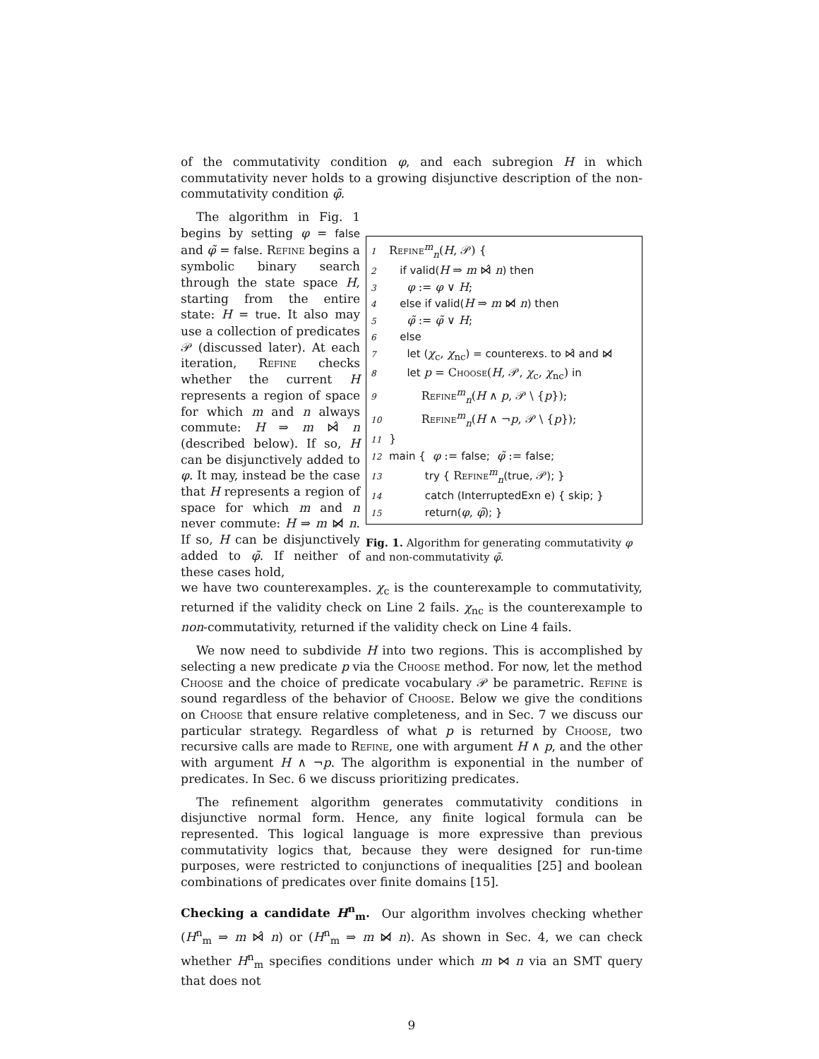of the commutativity condition φ, and each subregion H in which commutativity never holds to a growing disjunctive description of the non-commutativity condition φ̃.
The algorithm in Fig. 1 begins by setting φ = false and φ̃ = false. Refine begins a symbolic binary search through the state space H, starting from the entire state: H = true. It also may use a collection of predicates 𝒫 (discussed later). At each iteration, Refine checks whether the current H represents a region of space for which m and n always commute: H ⇒ m ⋈̂ n (described below). If so, H can be disjunctively added to φ. It may, instead be the case that H represents a region of space for which m and n never commute: H ⇒ m ⋈̸ n. If so, H can be disjunctively added to φ̃. If neither of these cases hold,
1 Refine<sup>m</sup><sub>n</sub>(H, 𝒫) {
2 if valid(H ⇒ m ⋈̂ n) then
3 φ := φ ∨ H;
4 else if valid(H ⇒ m ⋈̸ n) then
5 φ̃ := φ̃ ∨ H;
6 else
7 let (χ<sub>c</sub>, χ<sub>nc</sub>) = counterexs. to ⋈̂ and ⋈̸
8 let p = Choose(H, 𝒫, χ<sub>c</sub>, χ<sub>nc</sub>) in
9 Refine<sup>m</sup><sub>n</sub>(H ∧ p, 𝒫 \ {p});
10 Refine<sup>m</sup><sub>n</sub>(H ∧ ¬p, 𝒫 \ {p});
11 }
12 main { φ := false; φ̃ := false;
13 try { Refine<sup>m</sup><sub>n</sub>(true, 𝒫); }
14 catch (InterruptedExn e) { skip; }
15 return(φ, φ̃); }
Fig. 1. Algorithm for generating commutativity φ and non-commutativity φ̃.
we have two counterexamples. χ<sub>c</sub> is the counterexample to commutativity, returned if the validity check on Line 2 fails. χ<sub>nc</sub> is the counterexample to non-commutativity, returned if the validity check on Line 4 fails.
We now need to subdivide H into two regions. This is accomplished by selecting a new predicate p via the Choose method. For now, let the method Choose and the choice of predicate vocabulary 𝒫 be parametric. Refine is sound regardless of the behavior of Choose. Below we give the conditions on Choose that ensure relative completeness, and in Sec. 7 we discuss our particular strategy. Regardless of what p is returned by Choose, two recursive calls are made to Refine, one with argument H ∧ p, and the other with argument H ∧ ¬p. The algorithm is exponential in the number of predicates. In Sec. 6 we discuss prioritizing predicates.
The refinement algorithm generates commutativity conditions in disjunctive normal form. Hence, any finite logical formula can be represented. This logical language is more expressive than previous commutativity logics that, because they were designed for run-time purposes, were restricted to conjunctions of inequalities [25] and boolean combinations of predicates over finite domains [15].
Checking a candidate H<sup>n</sup><sub>m</sub>. Our algorithm involves checking whether (H<sup>n</sup><sub>m</sub> ⇒ m ⋈̂ n) or (H<sup>n</sup><sub>m</sub> ⇒ m ⋈̸ n). As shown in Sec. 4, we can check whether H<sup>n</sup><sub>m</sub> specifies conditions under which m ⋈ n via an SMT query that does not
9